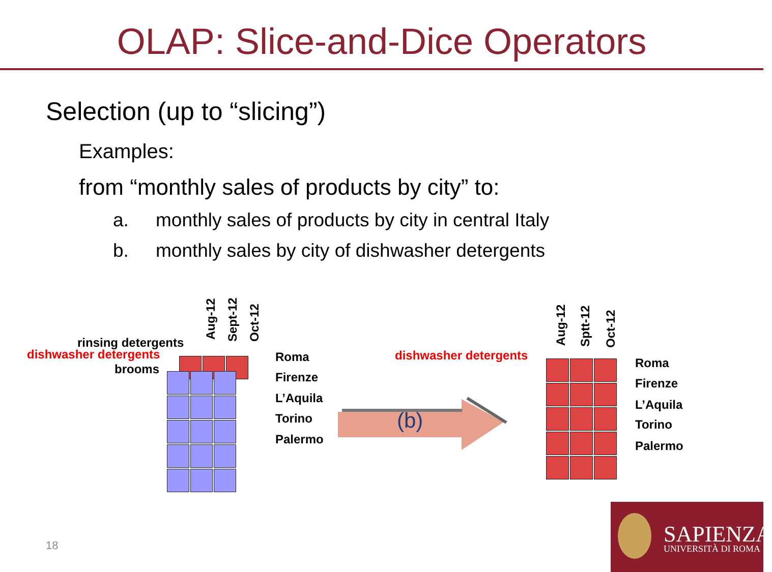OLAP: Slice-and-Dice Operators
Selection (up to “slicing”)
Examples:
from “monthly sales of products by city” to:
a. monthly sales of products by city in central Italy
b. monthly sales by city of dishwasher detergents
Aug-12 Sept-12 Oct-12
rinsing detergents
dishwasher detergents
brooms
Roma
Firenze
L’Aquila
Torino
Palermo
(b)
dishwasher detergents Aug-12 Sptt-12 Oct-12
Roma
Firenze
L’Aquila
Torino
Palermo
18
SAPIENZA
UNIVERSITÀ DI ROMA